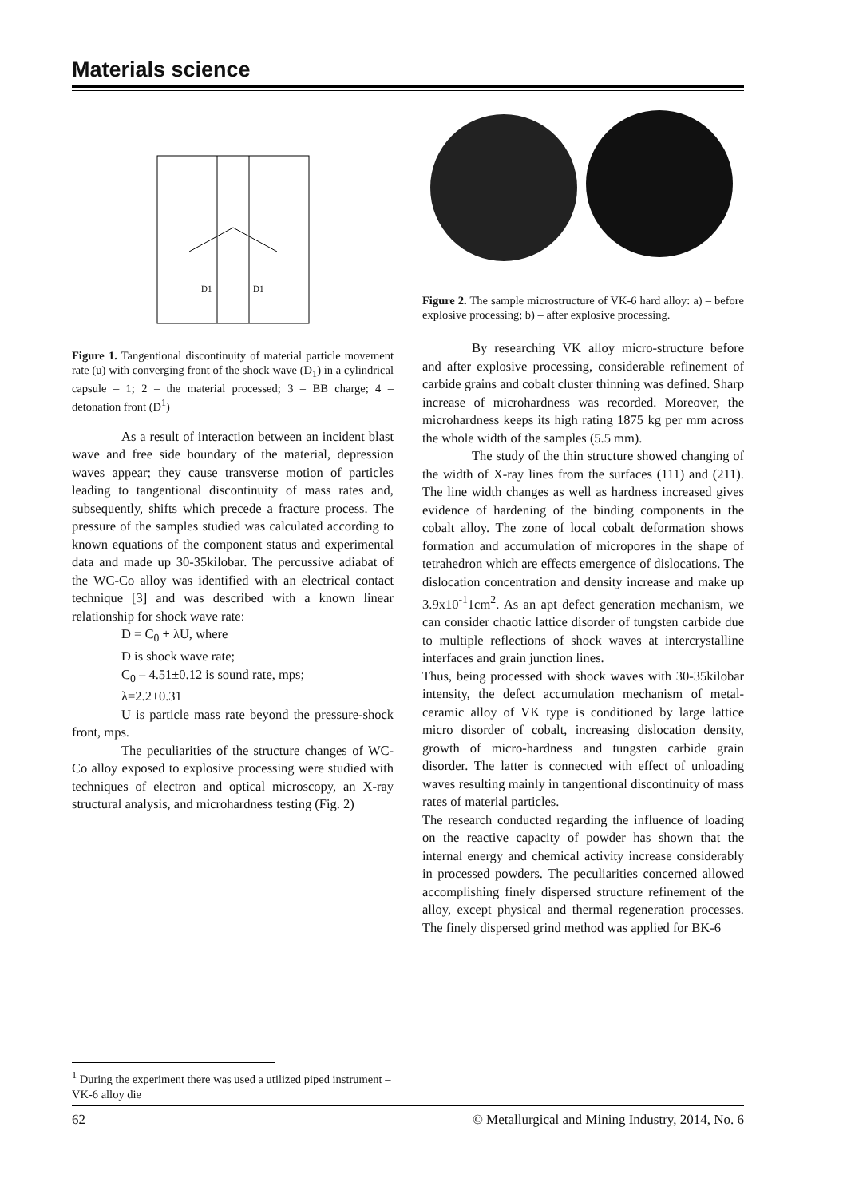Materials science
D1
D1
Figure 1. Tangentional discontinuity of material particle movement rate (u) with converging front of the shock wave (D<sub>1</sub>) in a cylindrical capsule – 1; 2 – the material processed; 3 – BB charge; 4 – detonation front (D<sup>1</sup>)
As a result of interaction between an incident blast wave and free side boundary of the material, depression waves appear; they cause transverse motion of particles leading to tangentional discontinuity of mass rates and, subsequently, shifts which precede a fracture process. The pressure of the samples studied was calculated according to known equations of the component status and experimental data and made up 30-35kilobar. The percussive adiabat of the WC-Co alloy was identified with an electrical contact technique [3] and was described with a known linear relationship for shock wave rate:
D = C<sub>0</sub> + λU, where
D is shock wave rate;
C<sub>0</sub> – 4.51±0.12 is sound rate, mps;
λ=2.2±0.31
U is particle mass rate beyond the pressure-shock front, mps.
The peculiarities of the structure changes of WC-Co alloy exposed to explosive processing were studied with techniques of electron and optical microscopy, an X-ray structural analysis, and microhardness testing (Fig. 2)
Figure 2. The sample microstructure of VK-6 hard alloy: a) – before explosive processing; b) – after explosive processing.
By researching VK alloy micro-structure before and after explosive processing, considerable refinement of carbide grains and cobalt cluster thinning was defined. Sharp increase of microhardness was recorded. Moreover, the microhardness keeps its high rating 1875 kg per mm across the whole width of the samples (5.5 mm).
The study of the thin structure showed changing of the width of X-ray lines from the surfaces (111) and (211). The line width changes as well as hardness increased gives evidence of hardening of the binding components in the cobalt alloy. The zone of local cobalt deformation shows formation and accumulation of micropores in the shape of tetrahedron which are effects emergence of dislocations. The dislocation concentration and density increase and make up 3.9x10<sup>-1</sup>1cm<sup>2</sup>. As an apt defect generation mechanism, we can consider chaotic lattice disorder of tungsten carbide due to multiple reflections of shock waves at intercrystalline interfaces and grain junction lines.
Thus, being processed with shock waves with 30-35kilobar intensity, the defect accumulation mechanism of metal-ceramic alloy of VK type is conditioned by large lattice micro disorder of cobalt, increasing dislocation density, growth of micro-hardness and tungsten carbide grain disorder. The latter is connected with effect of unloading waves resulting mainly in tangentional discontinuity of mass rates of material particles.
The research conducted regarding the influence of loading on the reactive capacity of powder has shown that the internal energy and chemical activity increase considerably in processed powders. The peculiarities concerned allowed accomplishing finely dispersed structure refinement of the alloy, except physical and thermal regeneration processes. The finely dispersed grind method was applied for BK-6
<sup>1</sup> During the experiment there was used a utilized piped instrument – VK-6 alloy die
62 © Metallurgical and Mining Industry, 2014, No. 6